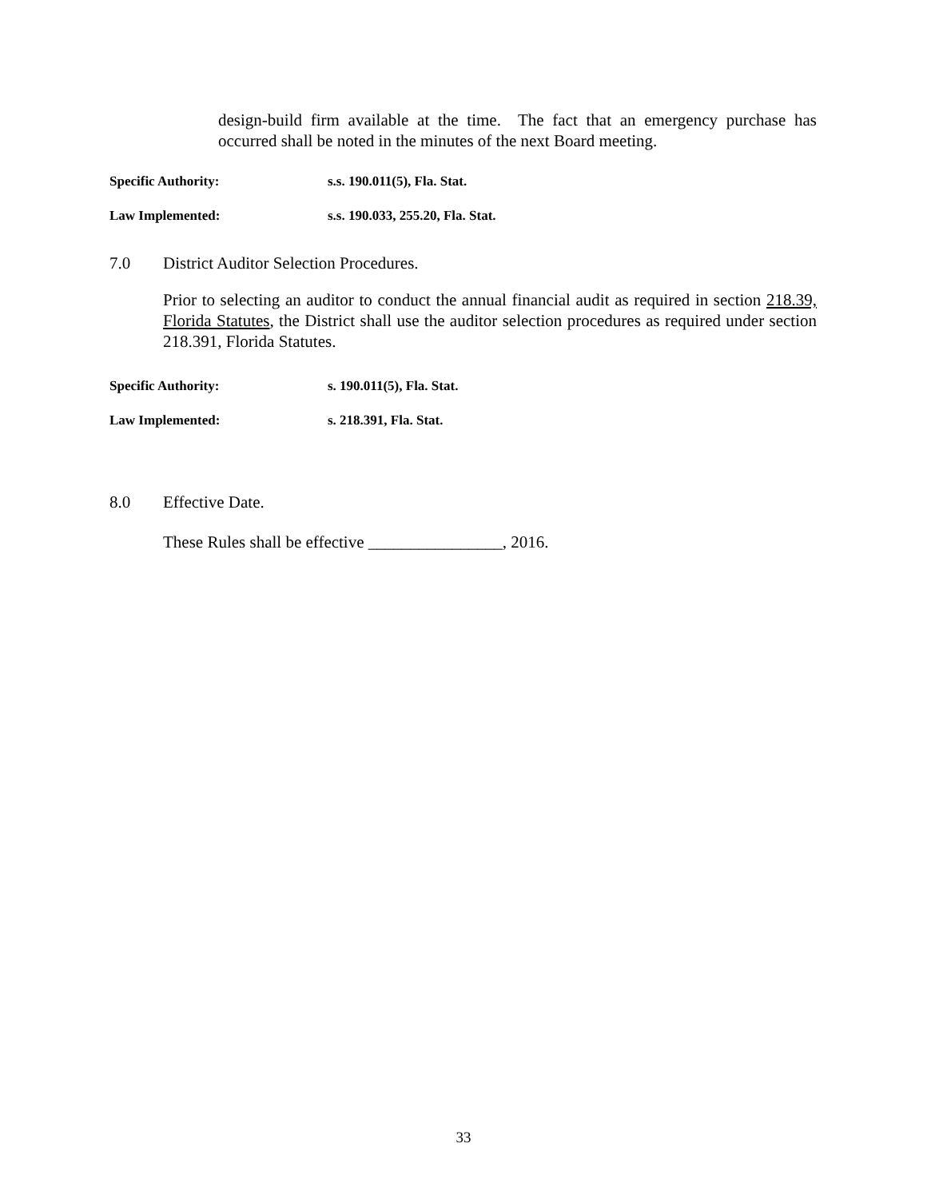design-build firm available at the time. The fact that an emergency purchase has occurred shall be noted in the minutes of the next Board meeting.
Specific Authority: s.s. 190.011(5), Fla. Stat.
Law Implemented: s.s. 190.033, 255.20, Fla. Stat.
7.0 District Auditor Selection Procedures.
Prior to selecting an auditor to conduct the annual financial audit as required in section 218.39, Florida Statutes, the District shall use the auditor selection procedures as required under section 218.391, Florida Statutes.
Specific Authority: s. 190.011(5), Fla. Stat.
Law Implemented: s. 218.391, Fla. Stat.
8.0 Effective Date.
These Rules shall be effective ________________, 2016.
33